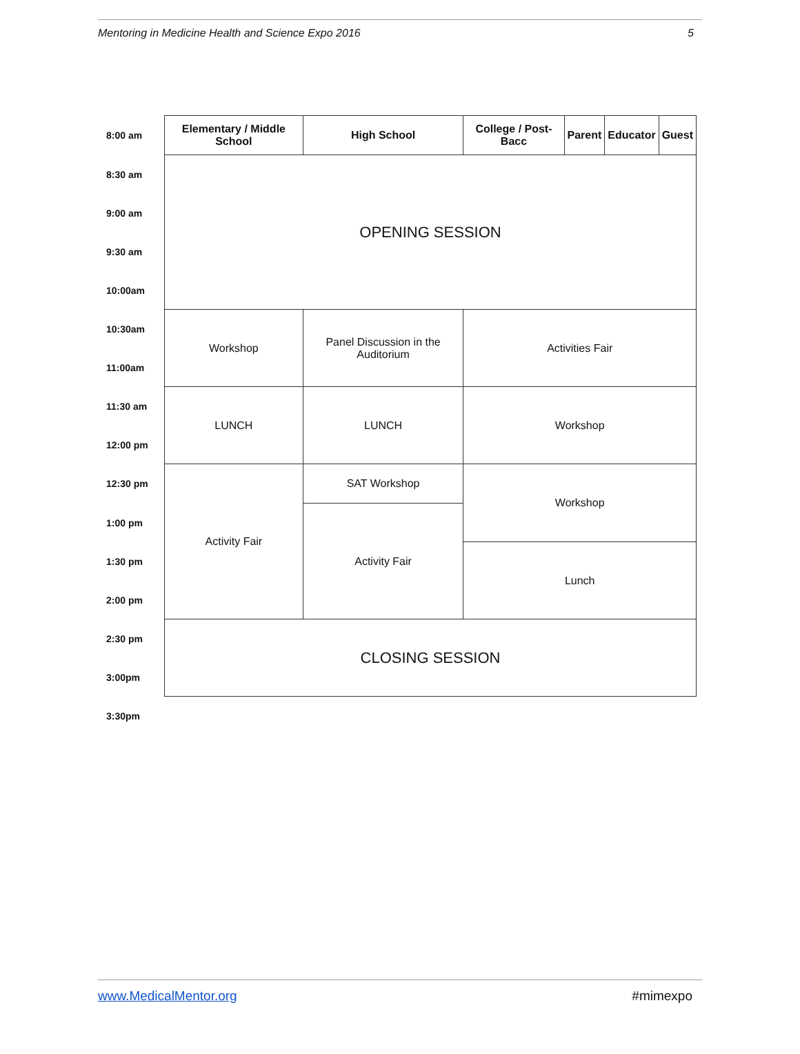Mentoring in Medicine Health and Science Expo 2016 5
| 8:00 am | Elementary / Middle School | High School | College / Post-Bacc | Parent | Educator | Guest |
| 8:30 am | OPENING SESSION | | | | | |
| 9:00 am | | | | | | |
| 9:30 am | | | | | | |
| 10:00am | | | | | | |
| 10:30am | Workshop | Panel Discussion in the Auditorium | Activities Fair | | | |
| 11:00am | | | | | | |
| 11:30 am | LUNCH | LUNCH | Workshop | | | |
| 12:00 pm | | | | | | |
| 12:30 pm | Activity Fair | SAT Workshop | Workshop | | | |
| 1:00 pm | | Activity Fair | | | | |
| 1:30 pm | | | Lunch | | | |
| 2:00 pm | | | | | | |
| 2:30 pm | CLOSING SESSION | | | | | |
| 3:00pm | | | | | | |
| 3:30pm | | | | | | |
www.MedicalMentor.org #mimexpo